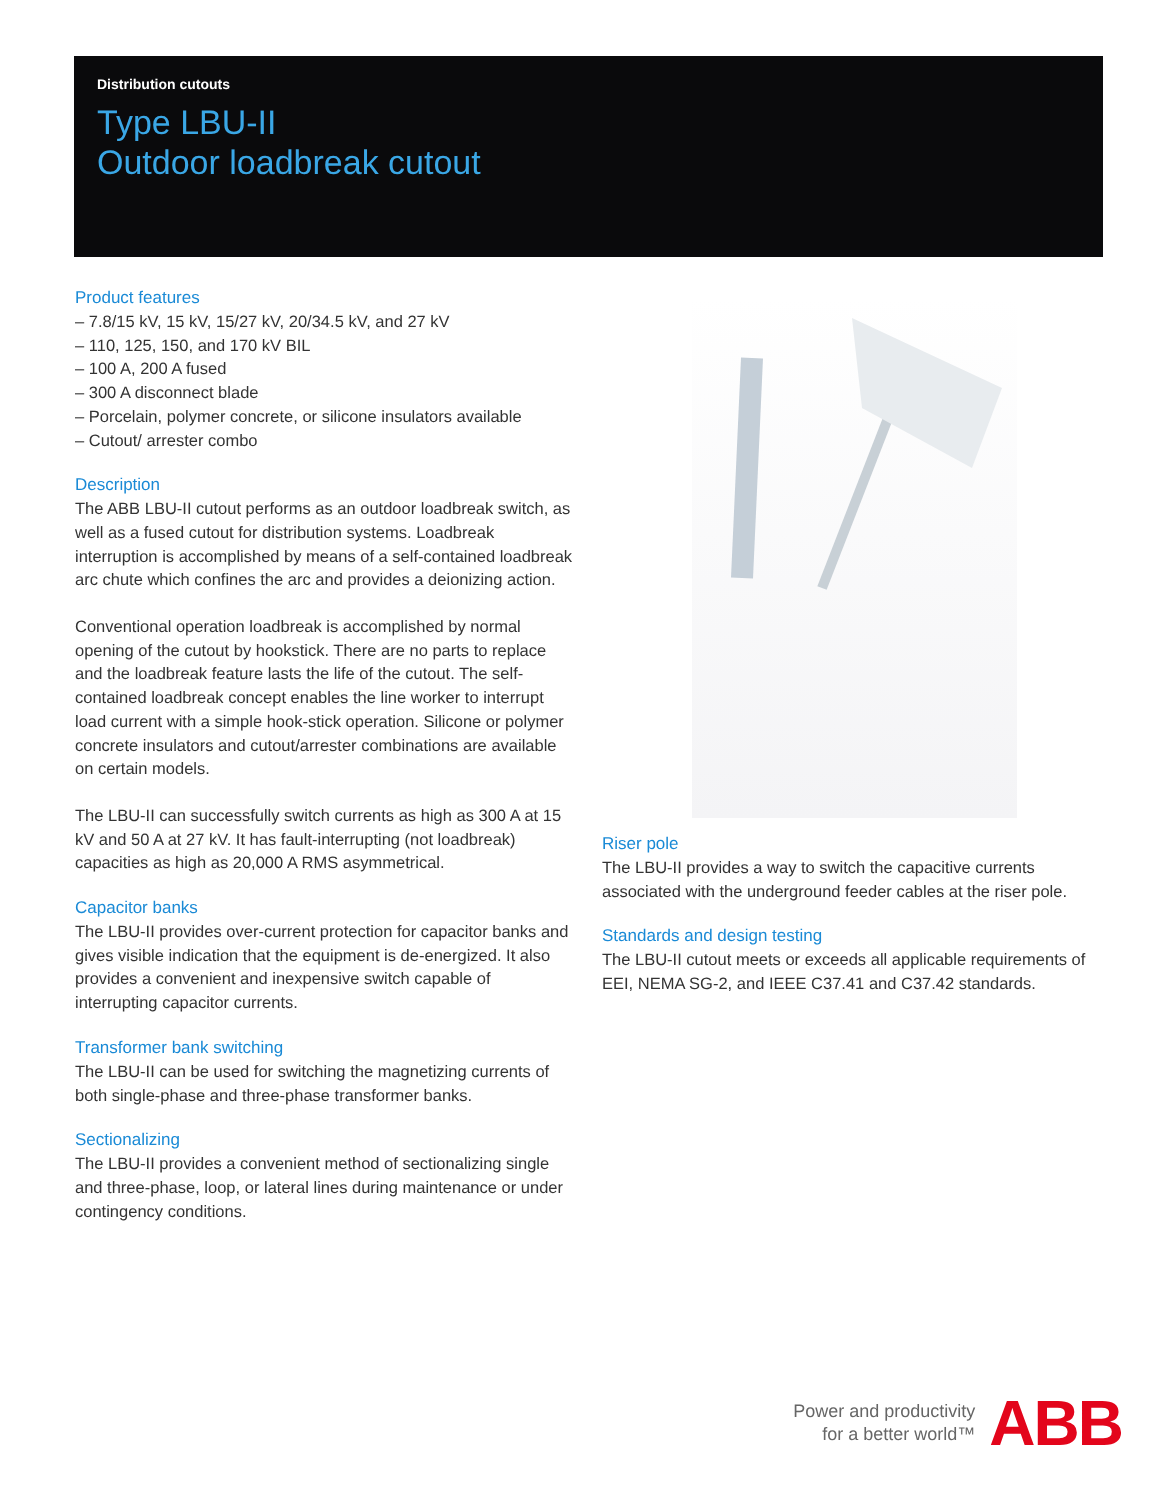Distribution cutouts
Type LBU-II
Outdoor loadbreak cutout
Product features
– 7.8/15 kV, 15 kV, 15/27 kV, 20/34.5 kV, and 27 kV
– 110, 125, 150, and 170 kV BIL
– 100 A, 200 A fused
– 300 A disconnect blade
– Porcelain, polymer concrete, or silicone insulators available
– Cutout/ arrester combo
Description
The ABB LBU-II cutout performs as an outdoor loadbreak switch, as well as a fused cutout for distribution systems. Loadbreak interruption is accomplished by means of a self-contained loadbreak arc chute which confines the arc and provides a deionizing action.
Conventional operation loadbreak is accomplished by normal opening of the cutout by hookstick. There are no parts to replace and the loadbreak feature lasts the life of the cutout. The self-contained loadbreak concept enables the line worker to interrupt load current with a simple hook-stick operation. Silicone or polymer concrete insulators and cutout/arrester combinations are available on certain models.
The LBU-II can successfully switch currents as high as 300 A at 15 kV and 50 A at 27 kV. It has fault-interrupting (not loadbreak) capacities as high as 20,000 A RMS asymmetrical.
Capacitor banks
The LBU-II provides over-current protection for capacitor banks and gives visible indication that the equipment is de-energized. It also provides a convenient and inexpensive switch capable of interrupting capacitor currents.
Transformer bank switching
The LBU-II can be used for switching the magnetizing currents of both single-phase and three-phase transformer banks.
Sectionalizing
The LBU-II provides a convenient method of sectionalizing single and three-phase, loop, or lateral lines during maintenance or under contingency conditions.
Riser pole
The LBU-II provides a way to switch the capacitive currents associated with the underground feeder cables at the riser pole.
Standards and design testing
The LBU-II cutout meets or exceeds all applicable requirements of EEI, NEMA SG-2, and IEEE C37.41 and C37.42 standards.
Power and productivity
for a better world™
ABB